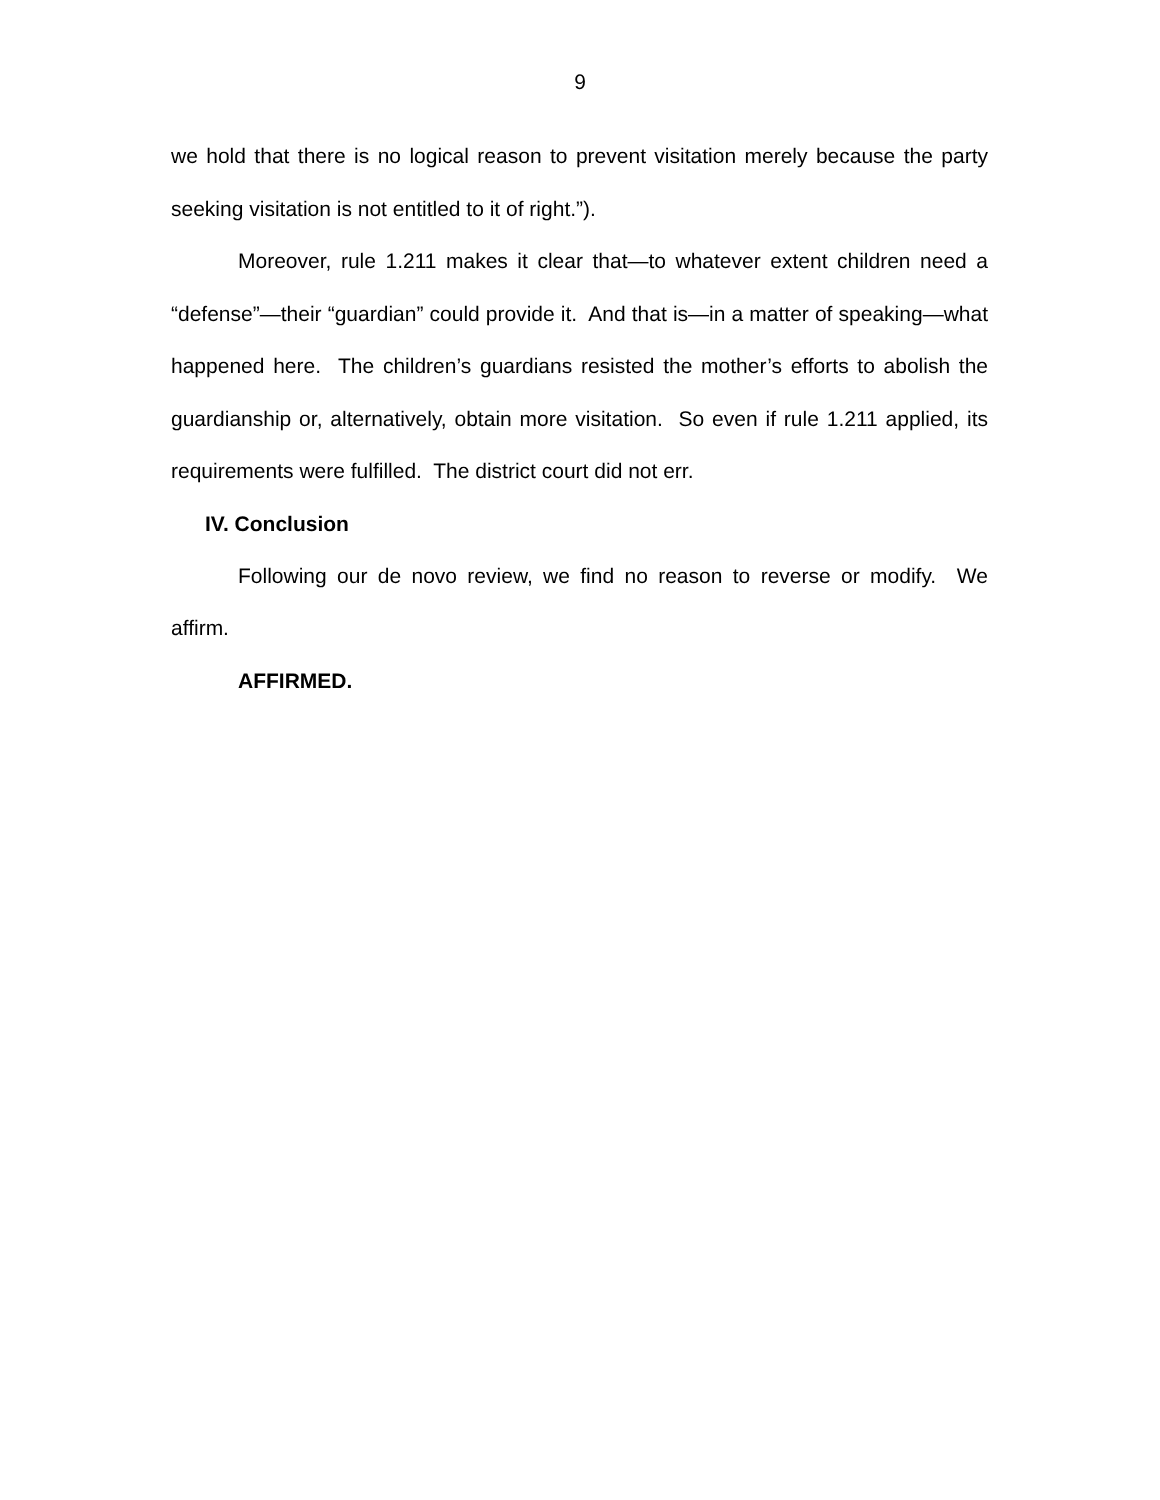9
we hold that there is no logical reason to prevent visitation merely because the party seeking visitation is not entitled to it of right.”).
Moreover, rule 1.211 makes it clear that—to whatever extent children need a “defense”—their “guardian” could provide it. And that is—in a matter of speaking—what happened here. The children’s guardians resisted the mother’s efforts to abolish the guardianship or, alternatively, obtain more visitation. So even if rule 1.211 applied, its requirements were fulfilled. The district court did not err.
IV. Conclusion
Following our de novo review, we find no reason to reverse or modify. We affirm.
AFFIRMED.